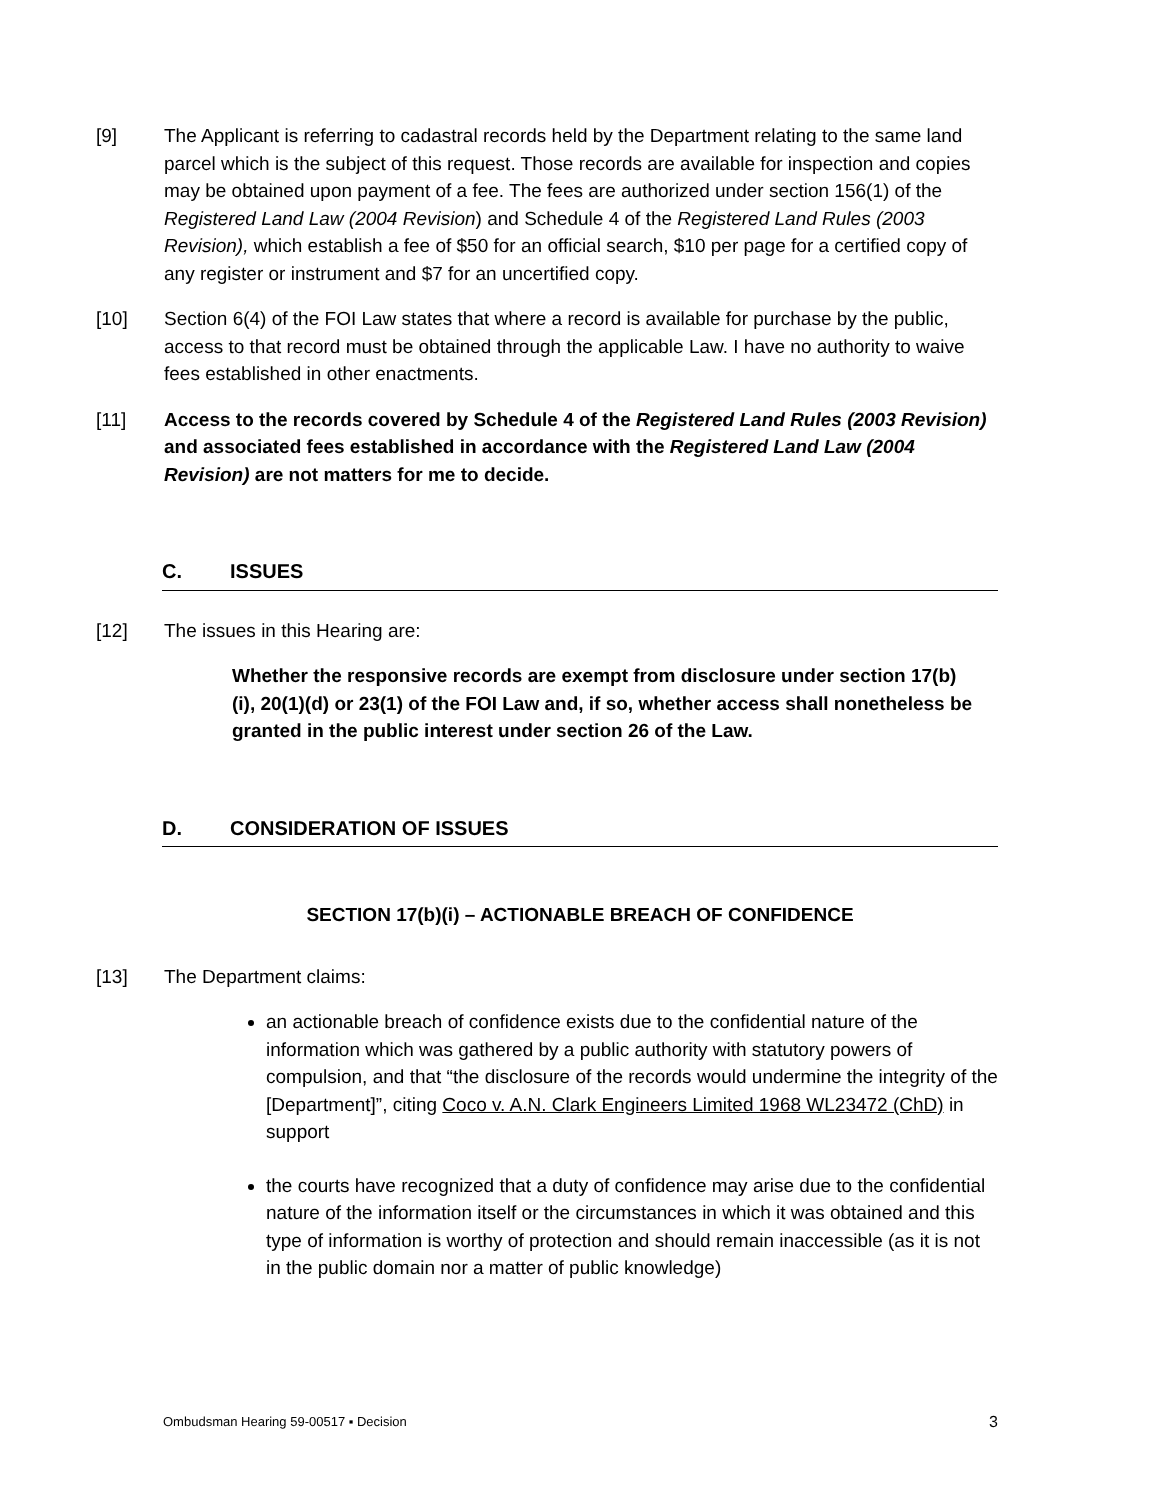[9] The Applicant is referring to cadastral records held by the Department relating to the same land parcel which is the subject of this request. Those records are available for inspection and copies may be obtained upon payment of a fee. The fees are authorized under section 156(1) of the Registered Land Law (2004 Revision) and Schedule 4 of the Registered Land Rules (2003 Revision), which establish a fee of $50 for an official search, $10 per page for a certified copy of any register or instrument and $7 for an uncertified copy.
[10] Section 6(4) of the FOI Law states that where a record is available for purchase by the public, access to that record must be obtained through the applicable Law. I have no authority to waive fees established in other enactments.
[11] Access to the records covered by Schedule 4 of the Registered Land Rules (2003 Revision) and associated fees established in accordance with the Registered Land Law (2004 Revision) are not matters for me to decide.
C. ISSUES
[12] The issues in this Hearing are:
Whether the responsive records are exempt from disclosure under section 17(b)(i), 20(1)(d) or 23(1) of the FOI Law and, if so, whether access shall nonetheless be granted in the public interest under section 26 of the Law.
D. CONSIDERATION OF ISSUES
SECTION 17(b)(i) – ACTIONABLE BREACH OF CONFIDENCE
[13] The Department claims:
an actionable breach of confidence exists due to the confidential nature of the information which was gathered by a public authority with statutory powers of compulsion, and that “the disclosure of the records would undermine the integrity of the [Department]”, citing Coco v. A.N. Clark Engineers Limited 1968 WL23472 (ChD) in support
the courts have recognized that a duty of confidence may arise due to the confidential nature of the information itself or the circumstances in which it was obtained and this type of information is worthy of protection and should remain inaccessible (as it is not in the public domain nor a matter of public knowledge)
Ombudsman Hearing 59-00517 ▪ Decision 3